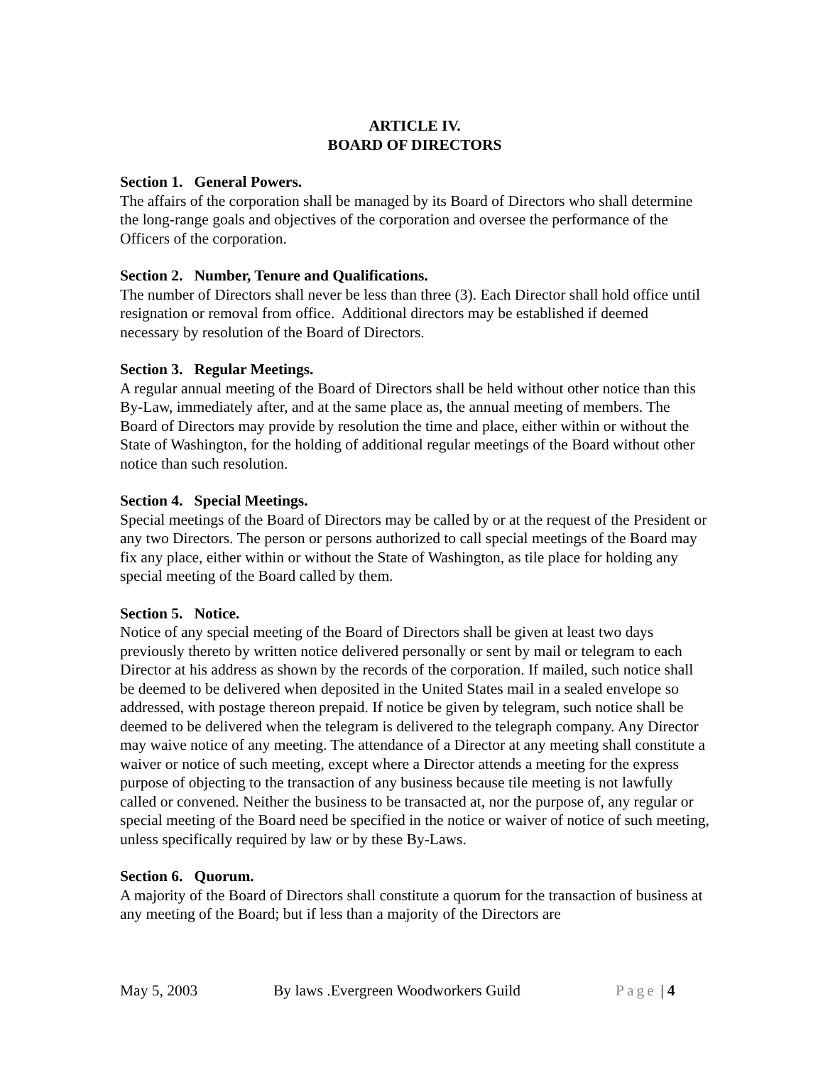ARTICLE IV.
BOARD OF DIRECTORS
Section 1. General Powers.
The affairs of the corporation shall be managed by its Board of Directors who shall determine the long-range goals and objectives of the corporation and oversee the performance of the Officers of the corporation.
Section 2. Number, Tenure and Qualifications.
The number of Directors shall never be less than three (3). Each Director shall hold office until resignation or removal from office. Additional directors may be established if deemed necessary by resolution of the Board of Directors.
Section 3. Regular Meetings.
A regular annual meeting of the Board of Directors shall be held without other notice than this By-Law, immediately after, and at the same place as, the annual meeting of members. The Board of Directors may provide by resolution the time and place, either within or without the State of Washington, for the holding of additional regular meetings of the Board without other notice than such resolution.
Section 4. Special Meetings.
Special meetings of the Board of Directors may be called by or at the request of the President or any two Directors. The person or persons authorized to call special meetings of the Board may fix any place, either within or without the State of Washington, as tile place for holding any special meeting of the Board called by them.
Section 5. Notice.
Notice of any special meeting of the Board of Directors shall be given at least two days previously thereto by written notice delivered personally or sent by mail or telegram to each Director at his address as shown by the records of the corporation. If mailed, such notice shall be deemed to be delivered when deposited in the United States mail in a sealed envelope so addressed, with postage thereon prepaid. If notice be given by telegram, such notice shall be deemed to be delivered when the telegram is delivered to the telegraph company. Any Director may waive notice of any meeting. The attendance of a Director at any meeting shall constitute a waiver or notice of such meeting, except where a Director attends a meeting for the express purpose of objecting to the transaction of any business because tile meeting is not lawfully called or convened. Neither the business to be transacted at, nor the purpose of, any regular or special meeting of the Board need be specified in the notice or waiver of notice of such meeting, unless specifically required by law or by these By-Laws.
Section 6. Quorum.
A majority of the Board of Directors shall constitute a quorum for the transaction of business at any meeting of the Board; but if less than a majority of the Directors are
May 5, 2003 By laws .Evergreen Woodworkers Guild Page | 4